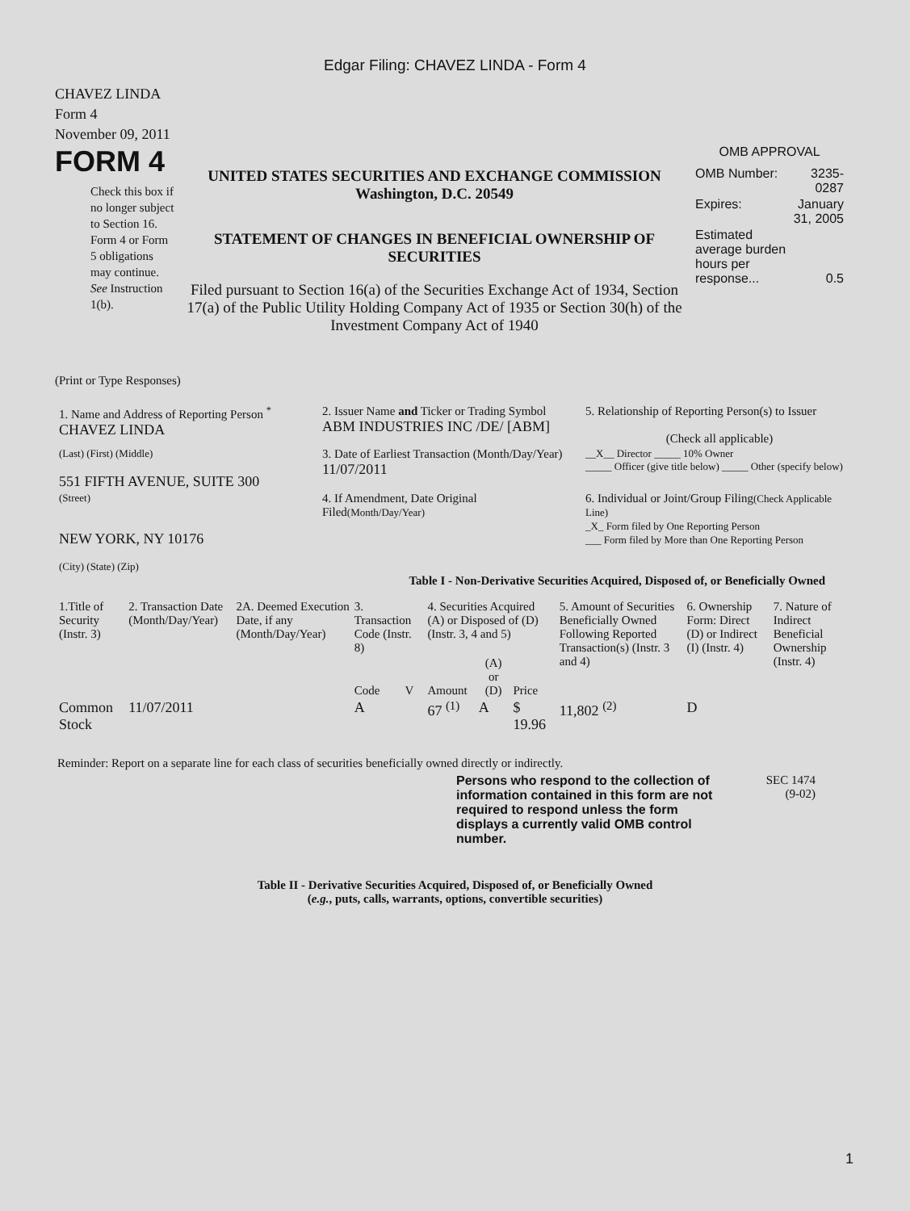Edgar Filing: CHAVEZ LINDA - Form 4
CHAVEZ LINDA
Form 4
November 09, 2011
FORM 4
Check this box if no longer subject to Section 16. Form 4 or Form 5 obligations may continue. See Instruction 1(b).
UNITED STATES SECURITIES AND EXCHANGE COMMISSION
Washington, D.C. 20549
STATEMENT OF CHANGES IN BENEFICIAL OWNERSHIP OF SECURITIES
Filed pursuant to Section 16(a) of the Securities Exchange Act of 1934, Section 17(a) of the Public Utility Holding Company Act of 1935 or Section 30(h) of the Investment Company Act of 1940
OMB APPROVAL
| OMB Number: | 3235-0287 |
| Expires: | January 31, 2005 |
| Estimated average burden hours per response... | 0.5 |
(Print or Type Responses)
| 1. Name and Address of Reporting Person <sup>*</sup> CHAVEZ LINDA | 2. Issuer Name and Ticker or Trading Symbol ABM INDUSTRIES INC /DE/ [ABM] | 5. Relationship of Reporting Person(s) to Issuer (Check all applicable) |
| (Last) (First) (Middle) 551 FIFTH AVENUE, SUITE 300 | 3. Date of Earliest Transaction (Month/Day/Year) 11/07/2011 | __X__ Director _____ 10% Owner _____ Officer (give title below) _____ Other (specify below) |
| (Street) NEW YORK, NY 10176 (City) (State) (Zip) | 4. If Amendment, Date Original Filed (Month/Day/Year) | 6. Individual or Joint/Group Filing (Check Applicable Line) _X_ Form filed by One Reporting Person ___ Form filed by More than One Reporting Person |
Table I - Non-Derivative Securities Acquired, Disposed of, or Beneficially Owned
| 1.Title of Security (Instr. 3) | 2. Transaction Date (Month/Day/Year) | 2A. Deemed Execution Date, if any (Month/Day/Year) | 3. Transaction Code (Instr. 8) | | 4. Securities Acquired (A) or Disposed of (D) (Instr. 3, 4 and 5) | | | 5. Amount of Securities Beneficially Owned Following Reported Transaction(s) (Instr. 3 and 4) | 6. Ownership Form: Direct (D) or Indirect (I) (Instr. 4) | 7. Nature of Indirect Beneficial Ownership (Instr. 4) |
| --- | --- | --- | --- | --- | --- | --- | --- | --- | --- | --- |
| | | | Code | V | Amount | (A) or (D) | Price | | | |
| Common Stock | 11/07/2011 | | A | | 67 <sup>(1)</sup> | A | $ 19.96 | 11,802 <sup>(2)</sup> | D | |
Reminder: Report on a separate line for each class of securities beneficially owned directly or indirectly.
Persons who respond to the collection of information contained in this form are not required to respond unless the form displays a currently valid OMB control number.
SEC 1474
(9-02)
Table II - Derivative Securities Acquired, Disposed of, or Beneficially Owned
(e.g., puts, calls, warrants, options, convertible securities)
1